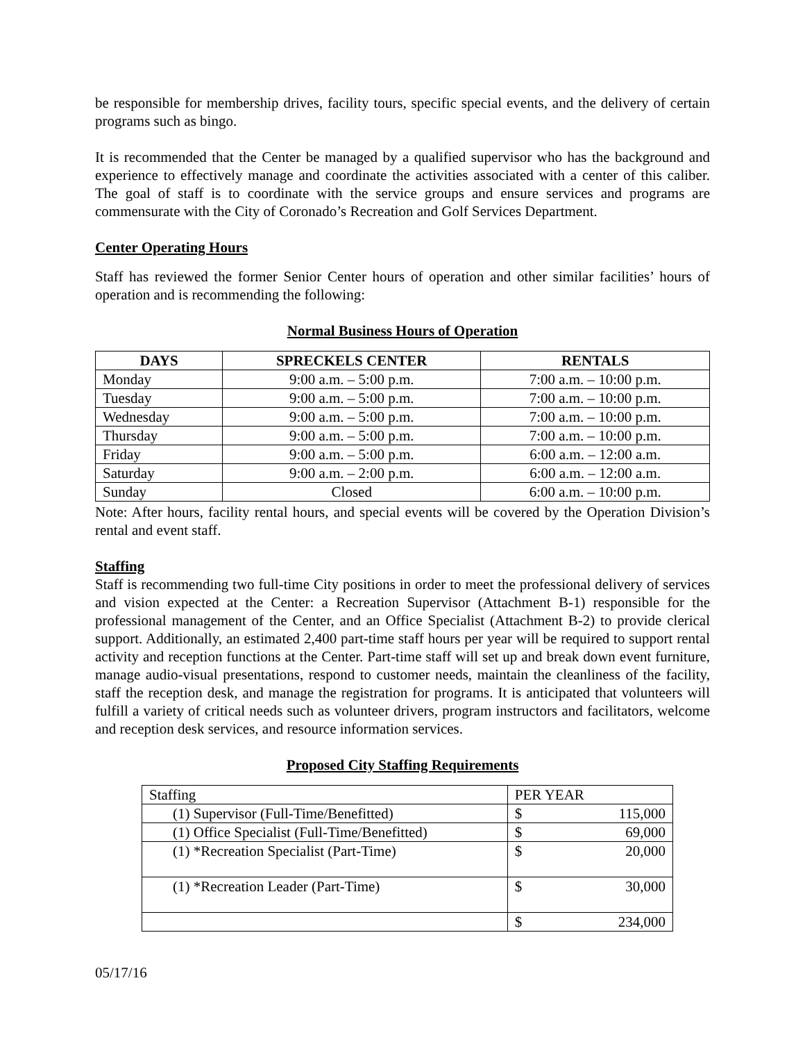be responsible for membership drives, facility tours, specific special events, and the delivery of certain programs such as bingo.
It is recommended that the Center be managed by a qualified supervisor who has the background and experience to effectively manage and coordinate the activities associated with a center of this caliber. The goal of staff is to coordinate with the service groups and ensure services and programs are commensurate with the City of Coronado’s Recreation and Golf Services Department.
Center Operating Hours
Staff has reviewed the former Senior Center hours of operation and other similar facilities’ hours of operation and is recommending the following:
Normal Business Hours of Operation
| DAYS | SPRECKELS CENTER | RENTALS |
| --- | --- | --- |
| Monday | 9:00 a.m. – 5:00 p.m. | 7:00 a.m. – 10:00 p.m. |
| Tuesday | 9:00 a.m. – 5:00 p.m. | 7:00 a.m. – 10:00 p.m. |
| Wednesday | 9:00 a.m. – 5:00 p.m. | 7:00 a.m. – 10:00 p.m. |
| Thursday | 9:00 a.m. – 5:00 p.m. | 7:00 a.m. – 10:00 p.m. |
| Friday | 9:00 a.m. – 5:00 p.m. | 6:00 a.m. – 12:00 a.m. |
| Saturday | 9:00 a.m. – 2:00 p.m. | 6:00 a.m. – 12:00 a.m. |
| Sunday | Closed | 6:00 a.m. – 10:00 p.m. |
Note: After hours, facility rental hours, and special events will be covered by the Operation Division’s rental and event staff.
Staffing
Staff is recommending two full-time City positions in order to meet the professional delivery of services and vision expected at the Center: a Recreation Supervisor (Attachment B-1) responsible for the professional management of the Center, and an Office Specialist (Attachment B-2) to provide clerical support. Additionally, an estimated 2,400 part-time staff hours per year will be required to support rental activity and reception functions at the Center. Part-time staff will set up and break down event furniture, manage audio-visual presentations, respond to customer needs, maintain the cleanliness of the facility, staff the reception desk, and manage the registration for programs. It is anticipated that volunteers will fulfill a variety of critical needs such as volunteer drivers, program instructors and facilitators, welcome and reception desk services, and resource information services.
Proposed City Staffing Requirements
| Staffing | PER YEAR | |
| (1) Supervisor (Full-Time/Benefitted) | $ | 115,000 |
| (1) Office Specialist (Full-Time/Benefitted) | $ | 69,000 |
| (1) *Recreation Specialist (Part-Time) | $ | 20,000 |
| (1) *Recreation Leader (Part-Time) | $ | 30,000 |
| | $ | 234,000 |
05/17/16